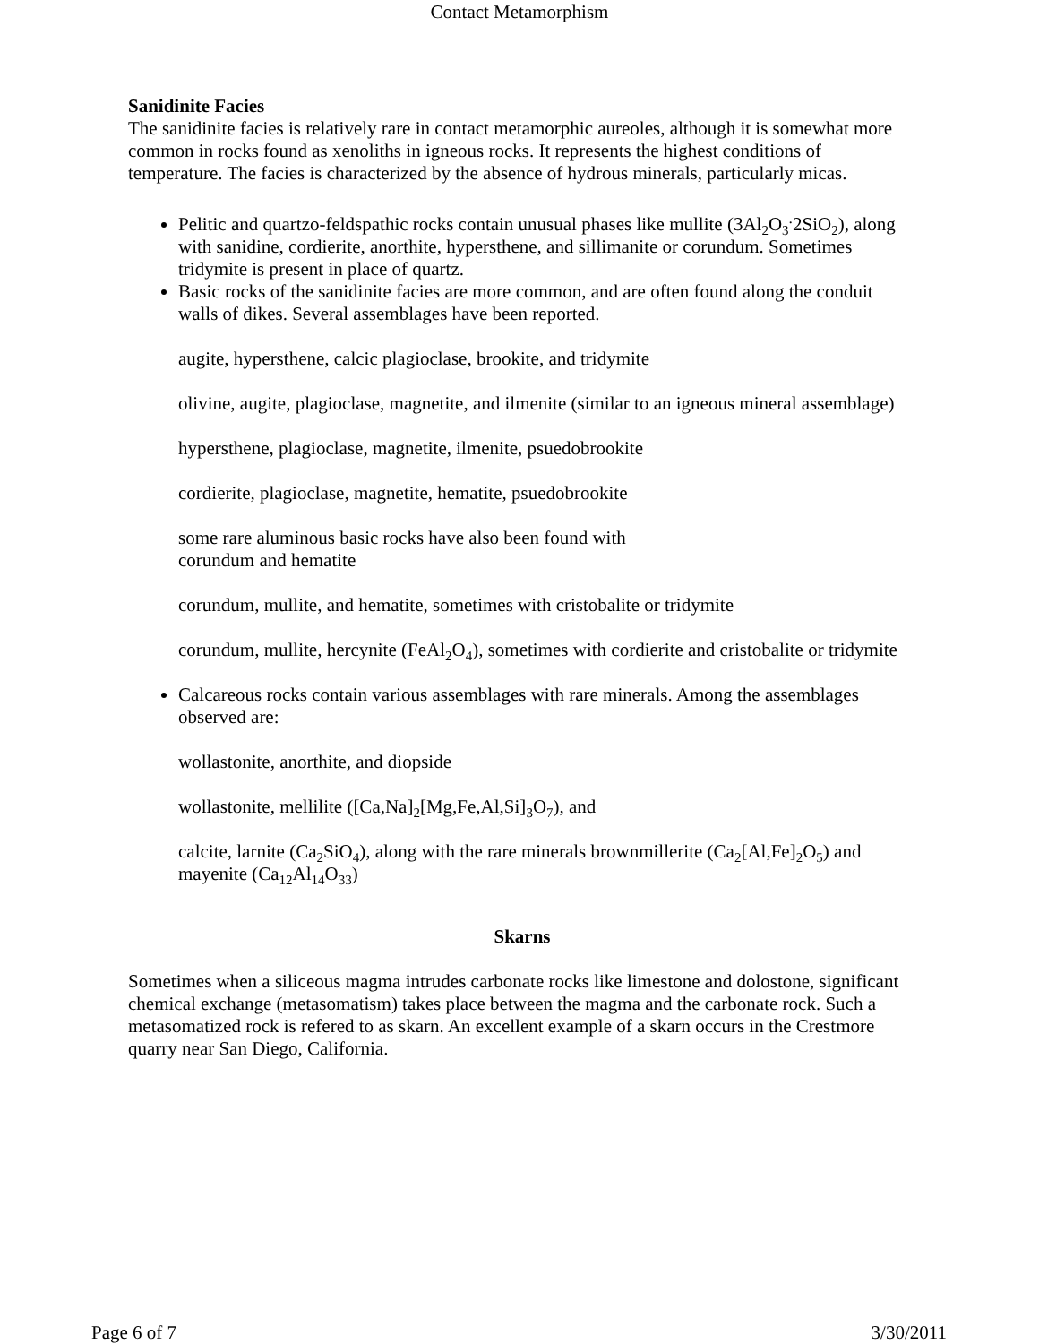Contact Metamorphism
Sanidinite Facies
The sanidinite facies is relatively rare in contact metamorphic aureoles, although it is somewhat more common in rocks found as xenoliths in igneous rocks. It represents the highest conditions of temperature. The facies is characterized by the absence of hydrous minerals, particularly micas.
Pelitic and quartzo-feldspathic rocks contain unusual phases like mullite (3Al<sub>2</sub>O<sub>3</sub><sup>.</sup>2SiO<sub>2</sub>), along with sanidine, cordierite, anorthite, hypersthene, and sillimanite or corundum. Sometimes tridymite is present in place of quartz.
Basic rocks of the sanidinite facies are more common, and are often found along the conduit walls of dikes. Several assemblages have been reported.
augite, hypersthene, calcic plagioclase, brookite, and tridymite
olivine, augite, plagioclase, magnetite, and ilmenite (similar to an igneous mineral assemblage)
hypersthene, plagioclase, magnetite, ilmenite, psuedobrookite
cordierite, plagioclase, magnetite, hematite, psuedobrookite
some rare aluminous basic rocks have also been found with
corundum and hematite
corundum, mullite, and hematite, sometimes with cristobalite or tridymite
corundum, mullite, hercynite (FeAl<sub>2</sub>O<sub>4</sub>), sometimes with cordierite and cristobalite or tridymite
Calcareous rocks contain various assemblages with rare minerals. Among the assemblages observed are:
wollastonite, anorthite, and diopside
wollastonite, mellilite ([Ca,Na]<sub>2</sub>[Mg,Fe,Al,Si]<sub>3</sub>O<sub>7</sub>), and
calcite, larnite (Ca<sub>2</sub>SiO<sub>4</sub>), along with the rare minerals brownmillerite (Ca<sub>2</sub>[Al,Fe]<sub>2</sub>O<sub>5</sub>) and mayenite (Ca<sub>12</sub>Al<sub>14</sub>O<sub>33</sub>)
Skarns
Sometimes when a siliceous magma intrudes carbonate rocks like limestone and dolostone, significant chemical exchange (metasomatism) takes place between the magma and the carbonate rock. Such a metasomatized rock is refered to as skarn. An excellent example of a skarn occurs in the Crestmore quarry near San Diego, California.
Page 6 of 7 3/30/2011